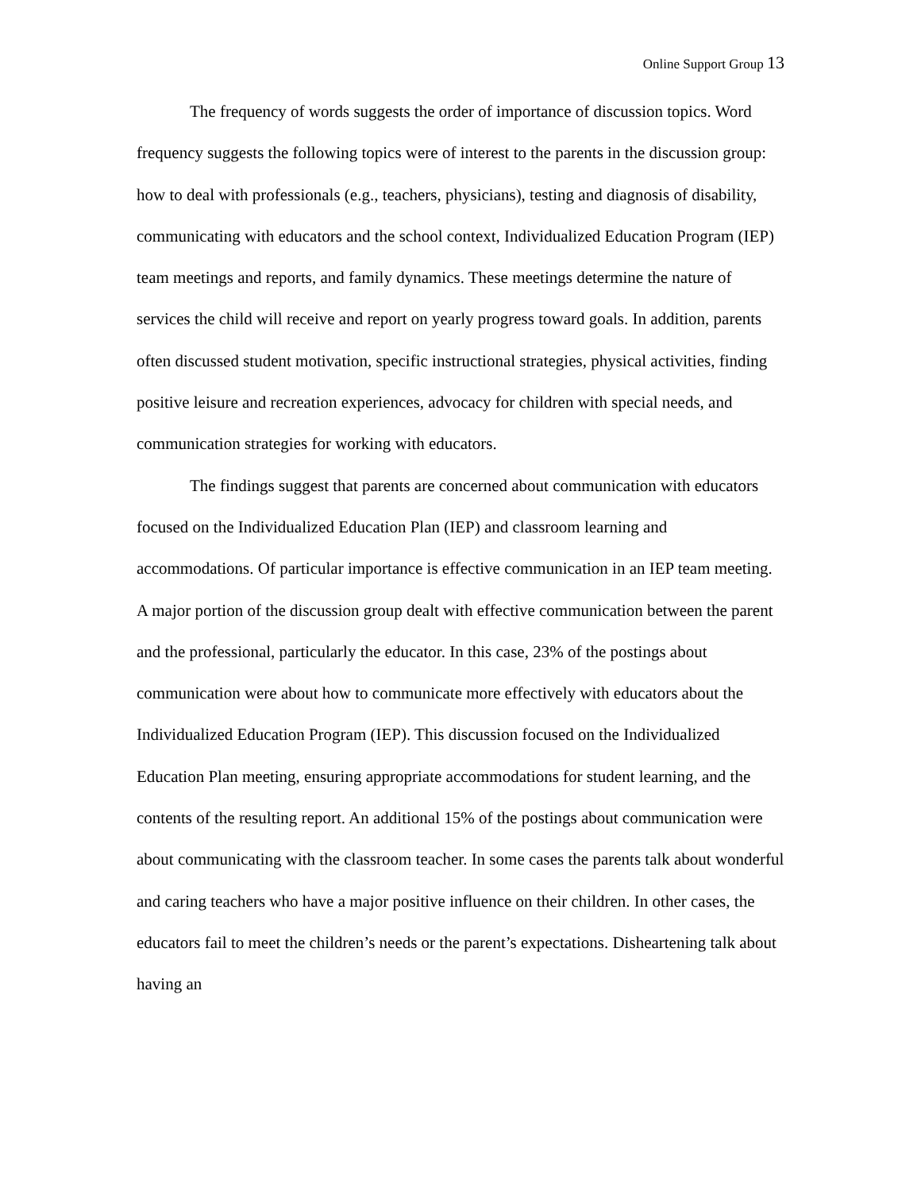Online Support Group 13
The frequency of words suggests the order of importance of discussion topics. Word frequency suggests the following topics were of interest to the parents in the discussion group: how to deal with professionals (e.g., teachers, physicians), testing and diagnosis of disability, communicating with educators and the school context, Individualized Education Program (IEP) team meetings and reports, and family dynamics. These meetings determine the nature of services the child will receive and report on yearly progress toward goals. In addition, parents often discussed student motivation, specific instructional strategies, physical activities, finding positive leisure and recreation experiences, advocacy for children with special needs, and communication strategies for working with educators.
The findings suggest that parents are concerned about communication with educators focused on the Individualized Education Plan (IEP) and classroom learning and accommodations. Of particular importance is effective communication in an IEP team meeting. A major portion of the discussion group dealt with effective communication between the parent and the professional, particularly the educator. In this case, 23% of the postings about communication were about how to communicate more effectively with educators about the Individualized Education Program (IEP). This discussion focused on the Individualized Education Plan meeting, ensuring appropriate accommodations for student learning, and the contents of the resulting report. An additional 15% of the postings about communication were about communicating with the classroom teacher. In some cases the parents talk about wonderful and caring teachers who have a major positive influence on their children. In other cases, the educators fail to meet the children’s needs or the parent’s expectations. Disheartening talk about having an